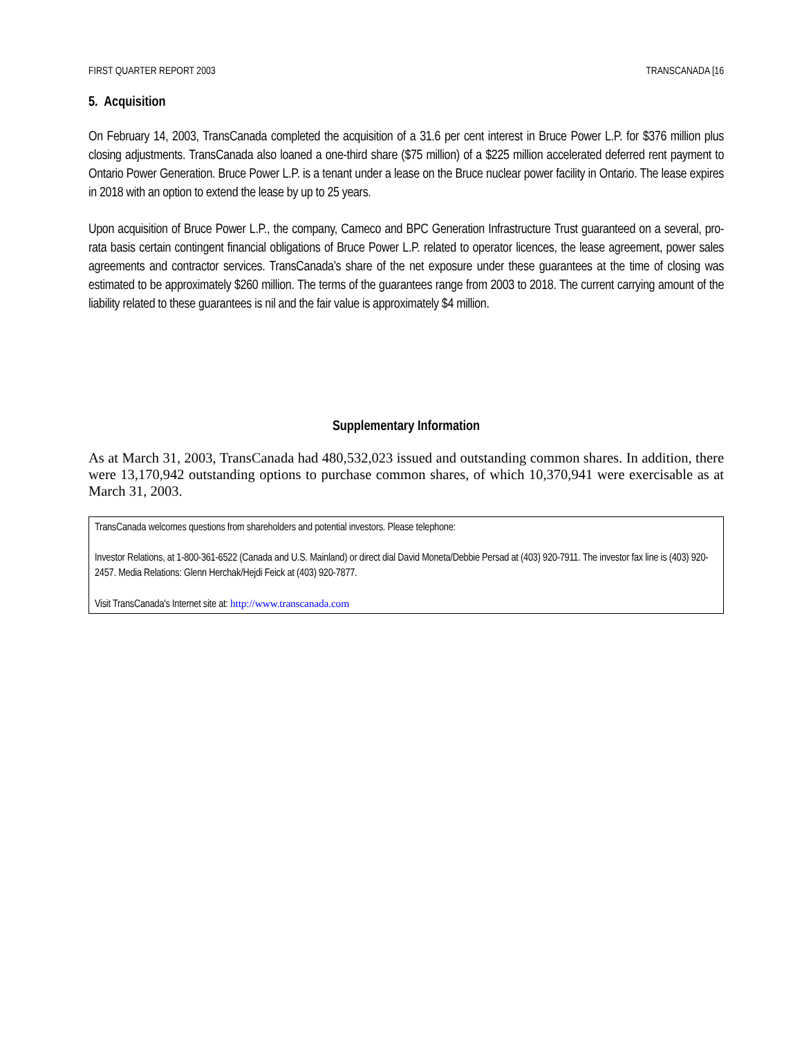FIRST QUARTER REPORT 2003 TRANSCANADA [16
5. Acquisition
On February 14, 2003, TransCanada completed the acquisition of a 31.6 per cent interest in Bruce Power L.P. for $376 million plus closing adjustments. TransCanada also loaned a one-third share ($75 million) of a $225 million accelerated deferred rent payment to Ontario Power Generation. Bruce Power L.P. is a tenant under a lease on the Bruce nuclear power facility in Ontario. The lease expires in 2018 with an option to extend the lease by up to 25 years.
Upon acquisition of Bruce Power L.P., the company, Cameco and BPC Generation Infrastructure Trust guaranteed on a several, pro-rata basis certain contingent financial obligations of Bruce Power L.P. related to operator licences, the lease agreement, power sales agreements and contractor services. TransCanada’s share of the net exposure under these guarantees at the time of closing was estimated to be approximately $260 million. The terms of the guarantees range from 2003 to 2018. The current carrying amount of the liability related to these guarantees is nil and the fair value is approximately $4 million.
Supplementary Information
As at March 31, 2003, TransCanada had 480,532,023 issued and outstanding common shares. In addition, there were 13,170,942 outstanding options to purchase common shares, of which 10,370,941 were exercisable as at March 31, 2003.
TransCanada welcomes questions from shareholders and potential investors. Please telephone:
Investor Relations, at 1-800-361-6522 (Canada and U.S. Mainland) or direct dial David Moneta/Debbie Persad at (403) 920-7911. The investor fax line is (403) 920-2457. Media Relations: Glenn Herchak/Hejdi Feick at (403) 920-7877.
Visit TransCanada's Internet site at: http://www.transcanada.com